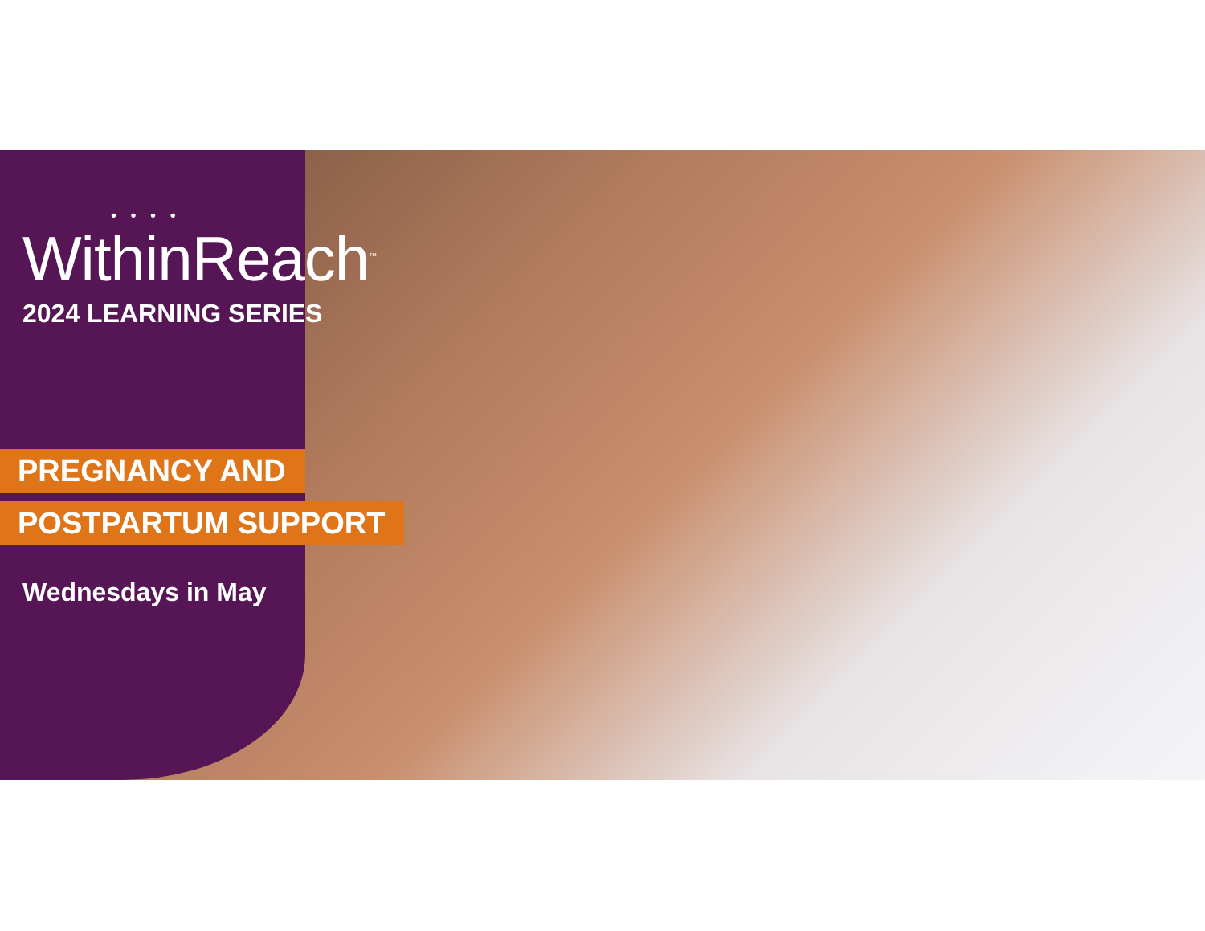• • • •
WithinReach<sup>™</sup>
2024 LEARNING SERIES
PREGNANCY AND
POSTPARTUM SUPPORT
Wednesdays in May